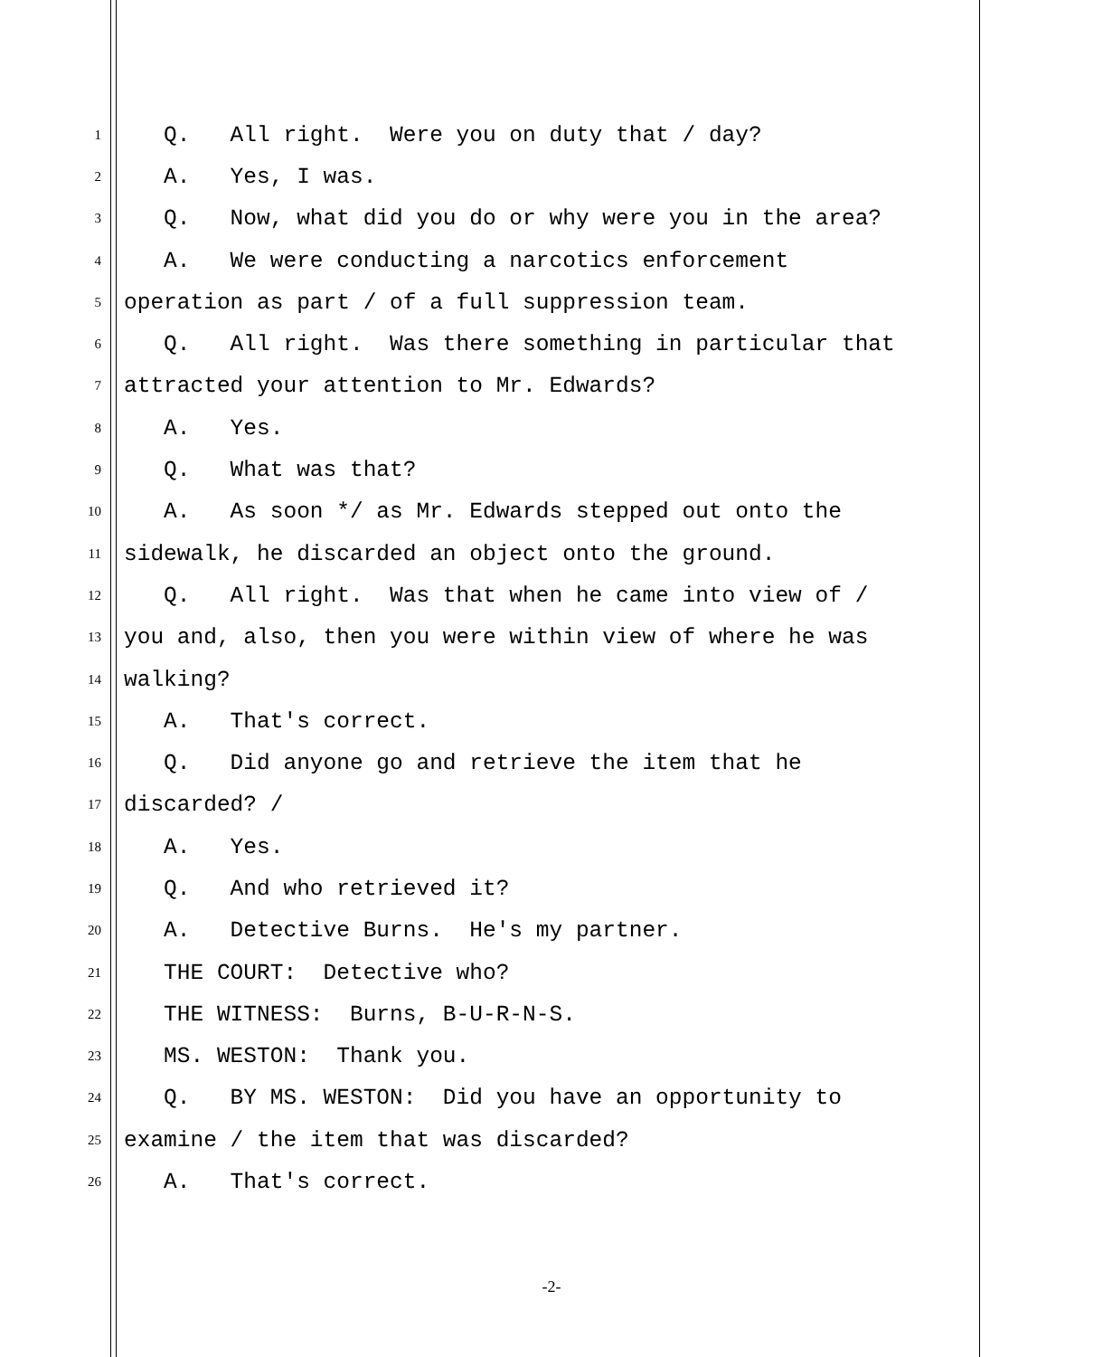1 Q. All right. Were you on duty that / day?
2 A. Yes, I was.
3 Q. Now, what did you do or why were you in the area?
4 A. We were conducting a narcotics enforcement
5 operation as part / of a full suppression team.
6 Q. All right. Was there something in particular that
7 attracted your attention to Mr. Edwards?
8 A. Yes.
9 Q. What was that?
10 A. As soon */ as Mr. Edwards stepped out onto the
11 sidewalk, he discarded an object onto the ground.
12 Q. All right. Was that when he came into view of /
13 you and, also, then you were within view of where he was
14 walking?
15 A. That's correct.
16 Q. Did anyone go and retrieve the item that he
17 discarded? /
18 A. Yes.
19 Q. And who retrieved it?
20 A. Detective Burns. He's my partner.
21 THE COURT: Detective who?
22 THE WITNESS: Burns, B-U-R-N-S.
23 MS. WESTON: Thank you.
24 Q. BY MS. WESTON: Did you have an opportunity to
25 examine / the item that was discarded?
26 A. That's correct.
-2-